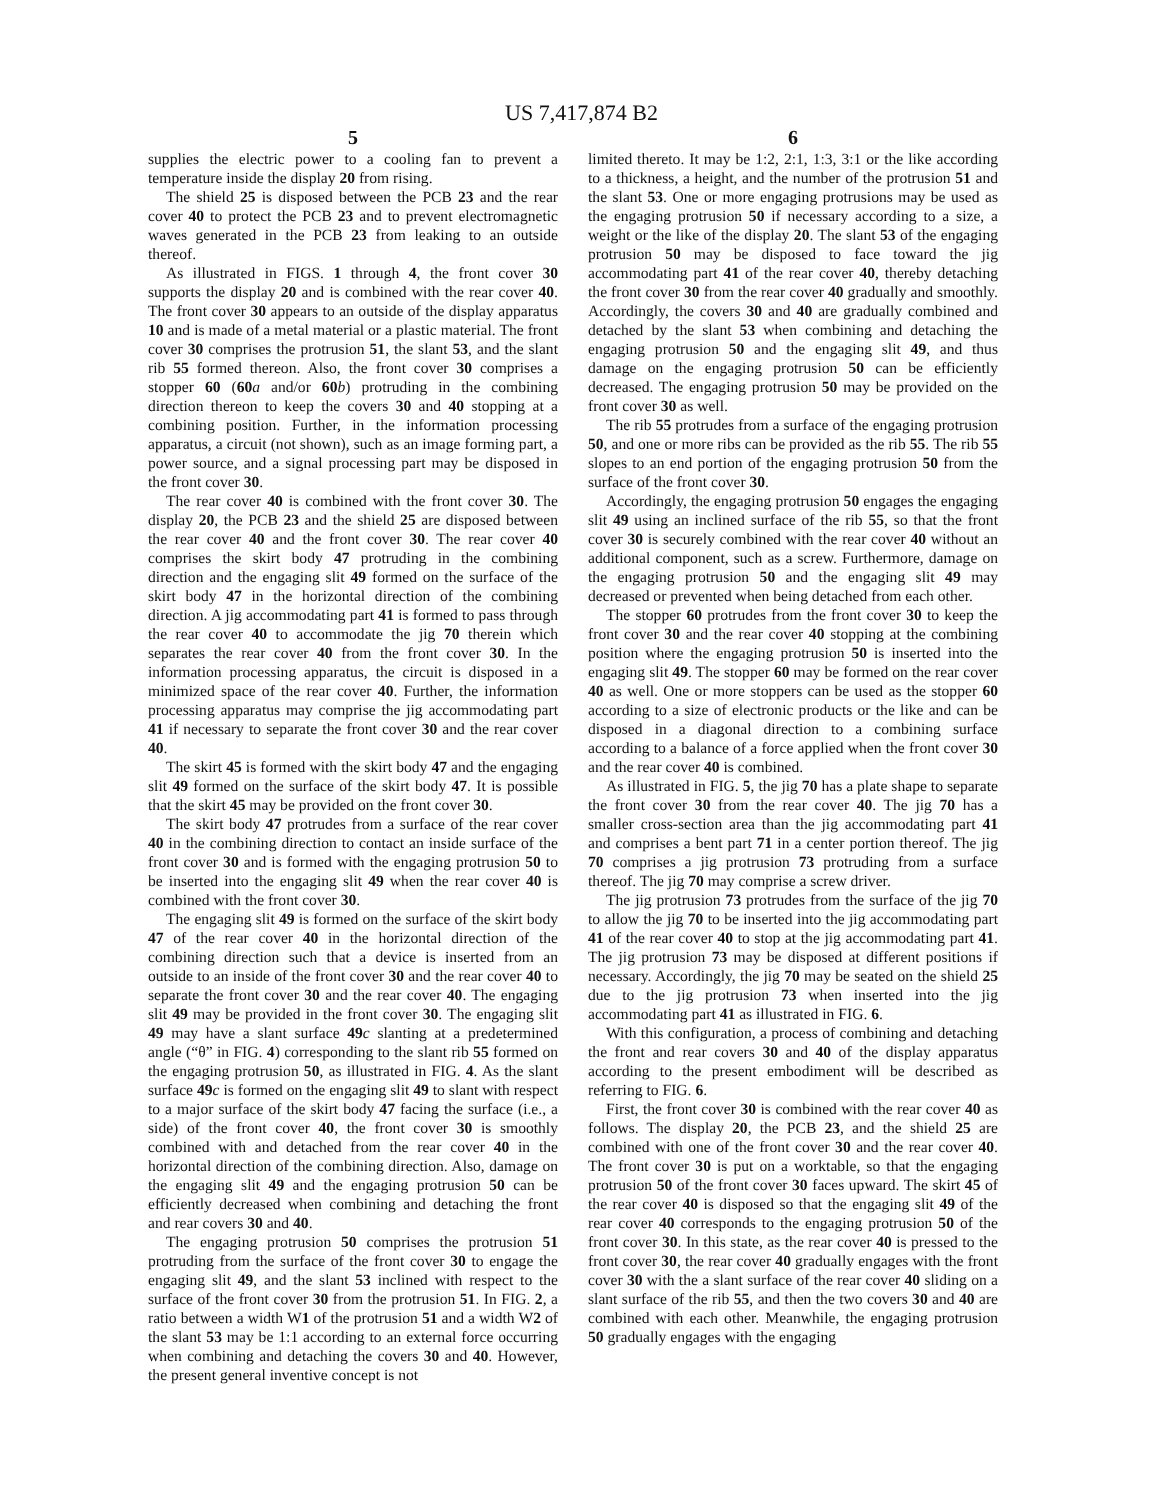US 7,417,874 B2
5
supplies the electric power to a cooling fan to prevent a temperature inside the display 20 from rising.
The shield 25 is disposed between the PCB 23 and the rear cover 40 to protect the PCB 23 and to prevent electromagnetic waves generated in the PCB 23 from leaking to an outside thereof.
As illustrated in FIGS. 1 through 4, the front cover 30 supports the display 20 and is combined with the rear cover 40. The front cover 30 appears to an outside of the display apparatus 10 and is made of a metal material or a plastic material. The front cover 30 comprises the protrusion 51, the slant 53, and the slant rib 55 formed thereon. Also, the front cover 30 comprises a stopper 60 (60 a and/or 60 b) protruding in the combining direction thereon to keep the covers 30 and 40 stopping at a combining position. Further, in the information processing apparatus, a circuit (not shown), such as an image forming part, a power source, and a signal processing part may be disposed in the front cover 30.
The rear cover 40 is combined with the front cover 30. The display 20, the PCB 23 and the shield 25 are disposed between the rear cover 40 and the front cover 30. The rear cover 40 comprises the skirt body 47 protruding in the combining direction and the engaging slit 49 formed on the surface of the skirt body 47 in the horizontal direction of the combining direction. A jig accommodating part 41 is formed to pass through the rear cover 40 to accommodate the jig 70 therein which separates the rear cover 40 from the front cover 30. In the information processing apparatus, the circuit is disposed in a minimized space of the rear cover 40. Further, the information processing apparatus may comprise the jig accommodating part 41 if necessary to separate the front cover 30 and the rear cover 40.
The skirt 45 is formed with the skirt body 47 and the engaging slit 49 formed on the surface of the skirt body 47. It is possible that the skirt 45 may be provided on the front cover 30.
The skirt body 47 protrudes from a surface of the rear cover 40 in the combining direction to contact an inside surface of the front cover 30 and is formed with the engaging protrusion 50 to be inserted into the engaging slit 49 when the rear cover 40 is combined with the front cover 30.
The engaging slit 49 is formed on the surface of the skirt body 47 of the rear cover 40 in the horizontal direction of the combining direction such that a device is inserted from an outside to an inside of the front cover 30 and the rear cover 40 to separate the front cover 30 and the rear cover 40. The engaging slit 49 may be provided in the front cover 30. The engaging slit 49 may have a slant surface 49 c slanting at a predetermined angle (“θ” in FIG. 4) corresponding to the slant rib 55 formed on the engaging protrusion 50, as illustrated in FIG. 4. As the slant surface 49 c is formed on the engaging slit 49 to slant with respect to a major surface of the skirt body 47 facing the surface (i.e., a side) of the front cover 40, the front cover 30 is smoothly combined with and detached from the rear cover 40 in the horizontal direction of the combining direction. Also, damage on the engaging slit 49 and the engaging protrusion 50 can be efficiently decreased when combining and detaching the front and rear covers 30 and 40.
The engaging protrusion 50 comprises the protrusion 51 protruding from the surface of the front cover 30 to engage the engaging slit 49, and the slant 53 inclined with respect to the surface of the front cover 30 from the protrusion 51. In FIG. 2, a ratio between a width W1 of the protrusion 51 and a width W2 of the slant 53 may be 1:1 according to an external force occurring when combining and detaching the covers 30 and 40. However, the present general inventive concept is not
6
limited thereto. It may be 1:2, 2:1, 1:3, 3:1 or the like according to a thickness, a height, and the number of the protrusion 51 and the slant 53. One or more engaging protrusions may be used as the engaging protrusion 50 if necessary according to a size, a weight or the like of the display 20. The slant 53 of the engaging protrusion 50 may be disposed to face toward the jig accommodating part 41 of the rear cover 40, thereby detaching the front cover 30 from the rear cover 40 gradually and smoothly. Accordingly, the covers 30 and 40 are gradually combined and detached by the slant 53 when combining and detaching the engaging protrusion 50 and the engaging slit 49, and thus damage on the engaging protrusion 50 can be efficiently decreased. The engaging protrusion 50 may be provided on the front cover 30 as well.
The rib 55 protrudes from a surface of the engaging protrusion 50, and one or more ribs can be provided as the rib 55. The rib 55 slopes to an end portion of the engaging protrusion 50 from the surface of the front cover 30.
Accordingly, the engaging protrusion 50 engages the engaging slit 49 using an inclined surface of the rib 55, so that the front cover 30 is securely combined with the rear cover 40 without an additional component, such as a screw. Furthermore, damage on the engaging protrusion 50 and the engaging slit 49 may decreased or prevented when being detached from each other.
The stopper 60 protrudes from the front cover 30 to keep the front cover 30 and the rear cover 40 stopping at the combining position where the engaging protrusion 50 is inserted into the engaging slit 49. The stopper 60 may be formed on the rear cover 40 as well. One or more stoppers can be used as the stopper 60 according to a size of electronic products or the like and can be disposed in a diagonal direction to a combining surface according to a balance of a force applied when the front cover 30 and the rear cover 40 is combined.
As illustrated in FIG. 5, the jig 70 has a plate shape to separate the front cover 30 from the rear cover 40. The jig 70 has a smaller cross-section area than the jig accommodating part 41 and comprises a bent part 71 in a center portion thereof. The jig 70 comprises a jig protrusion 73 protruding from a surface thereof. The jig 70 may comprise a screw driver.
The jig protrusion 73 protrudes from the surface of the jig 70 to allow the jig 70 to be inserted into the jig accommodating part 41 of the rear cover 40 to stop at the jig accommodating part 41. The jig protrusion 73 may be disposed at different positions if necessary. Accordingly, the jig 70 may be seated on the shield 25 due to the jig protrusion 73 when inserted into the jig accommodating part 41 as illustrated in FIG. 6.
With this configuration, a process of combining and detaching the front and rear covers 30 and 40 of the display apparatus according to the present embodiment will be described as referring to FIG. 6.
First, the front cover 30 is combined with the rear cover 40 as follows. The display 20, the PCB 23, and the shield 25 are combined with one of the front cover 30 and the rear cover 40. The front cover 30 is put on a worktable, so that the engaging protrusion 50 of the front cover 30 faces upward. The skirt 45 of the rear cover 40 is disposed so that the engaging slit 49 of the rear cover 40 corresponds to the engaging protrusion 50 of the front cover 30. In this state, as the rear cover 40 is pressed to the front cover 30, the rear cover 40 gradually engages with the front cover 30 with the a slant surface of the rear cover 40 sliding on a slant surface of the rib 55, and then the two covers 30 and 40 are combined with each other. Meanwhile, the engaging protrusion 50 gradually engages with the engaging